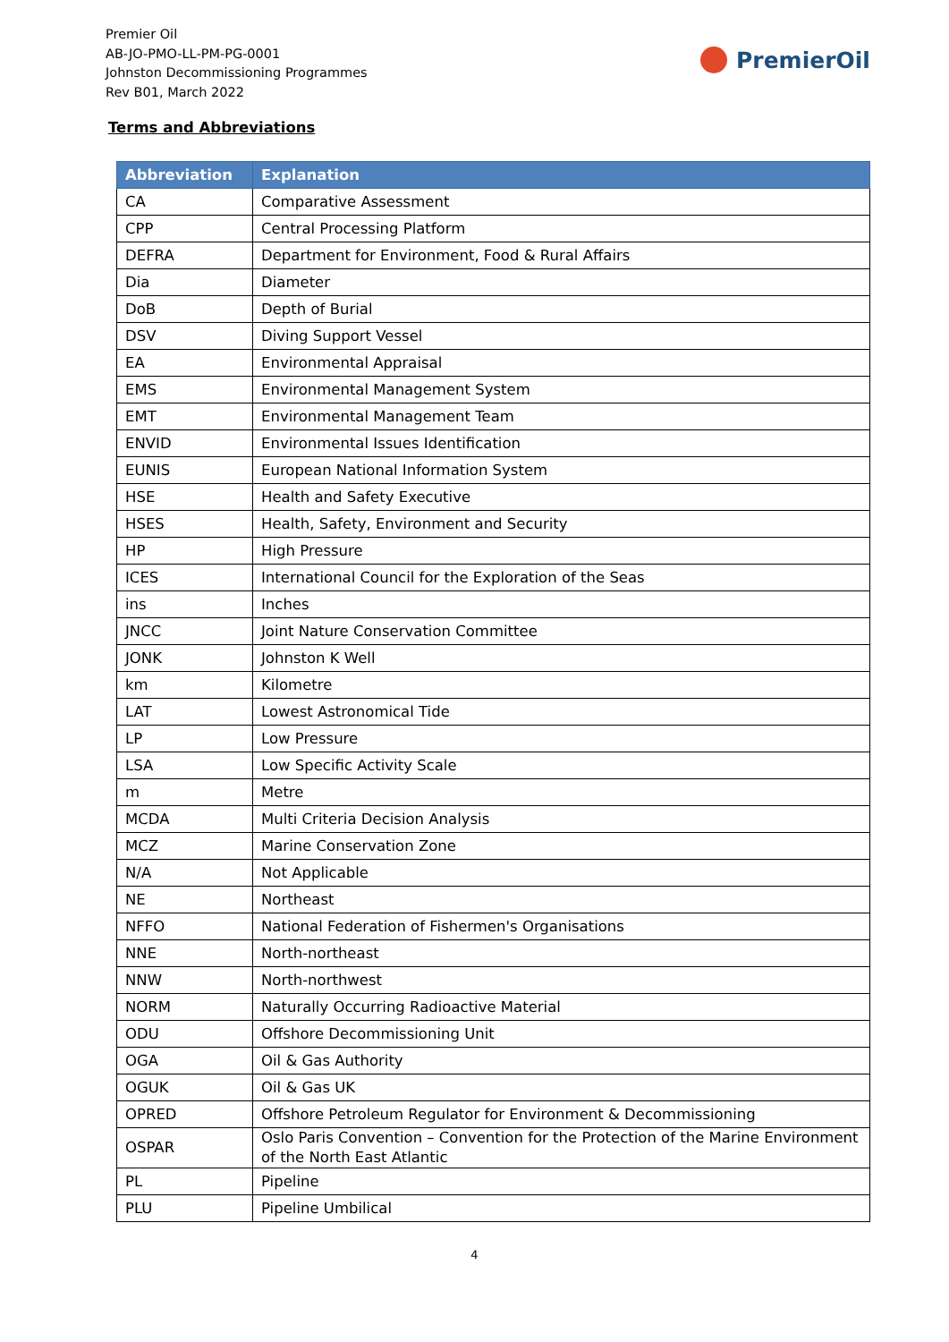Premier Oil
AB-JO-PMO-LL-PM-PG-0001
Johnston Decommissioning Programmes
Rev B01, March 2022
PremierOil
Terms and Abbreviations
| Abbreviation | Explanation |
| --- | --- |
| CA | Comparative Assessment |
| CPP | Central Processing Platform |
| DEFRA | Department for Environment, Food & Rural Affairs |
| Dia | Diameter |
| DoB | Depth of Burial |
| DSV | Diving Support Vessel |
| EA | Environmental Appraisal |
| EMS | Environmental Management System |
| EMT | Environmental Management Team |
| ENVID | Environmental Issues Identification |
| EUNIS | European National Information System |
| HSE | Health and Safety Executive |
| HSES | Health, Safety, Environment and Security |
| HP | High Pressure |
| ICES | International Council for the Exploration of the Seas |
| ins | Inches |
| JNCC | Joint Nature Conservation Committee |
| JONK | Johnston K Well |
| km | Kilometre |
| LAT | Lowest Astronomical Tide |
| LP | Low Pressure |
| LSA | Low Specific Activity Scale |
| m | Metre |
| MCDA | Multi Criteria Decision Analysis |
| MCZ | Marine Conservation Zone |
| N/A | Not Applicable |
| NE | Northeast |
| NFFO | National Federation of Fishermen's Organisations |
| NNE | North-northeast |
| NNW | North-northwest |
| NORM | Naturally Occurring Radioactive Material |
| ODU | Offshore Decommissioning Unit |
| OGA | Oil & Gas Authority |
| OGUK | Oil & Gas UK |
| OPRED | Offshore Petroleum Regulator for Environment & Decommissioning |
| OSPAR | Oslo Paris Convention – Convention for the Protection of the Marine Environment of the North East Atlantic |
| PL | Pipeline |
| PLU | Pipeline Umbilical |
4